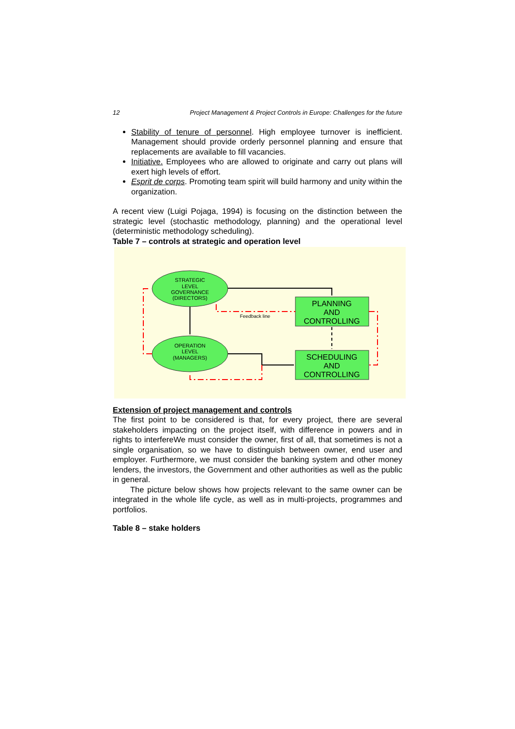12 Project Management & Project Controls in Europe: Challenges for the future
Stability of tenure of personnel. High employee turnover is inefficient. Management should provide orderly personnel planning and ensure that replacements are available to fill vacancies.
Initiative. Employees who are allowed to originate and carry out plans will exert high levels of effort.
Esprit de corps. Promoting team spirit will build harmony and unity within the organization.
A recent view (Luigi Pojaga, 1994) is focusing on the distinction between the strategic level (stochastic methodology, planning) and the operational level (deterministic methodology scheduling).
Table 7 – controls at strategic and operation level
STRATEGIC
LEVEL
GOVERNANCE
(DIRECTORS)
OPERATION
LEVEL
(MANAGERS)
PLANNING
AND
CONTROLLING
SCHEDULING
AND
CONTROLLING
Feedback line
Extension of project management and controls
The first point to be considered is that, for every project, there are several stakeholders impacting on the project itself, with difference in powers and in rights to interfereWe must consider the owner, first of all, that sometimes is not a single organisation, so we have to distinguish between owner, end user and employer. Furthermore, we must consider the banking system and other money lenders, the investors, the Government and other authorities as well as the public in general.
The picture below shows how projects relevant to the same owner can be integrated in the whole life cycle, as well as in multi-projects, programmes and portfolios.
Table 8 – stake holders